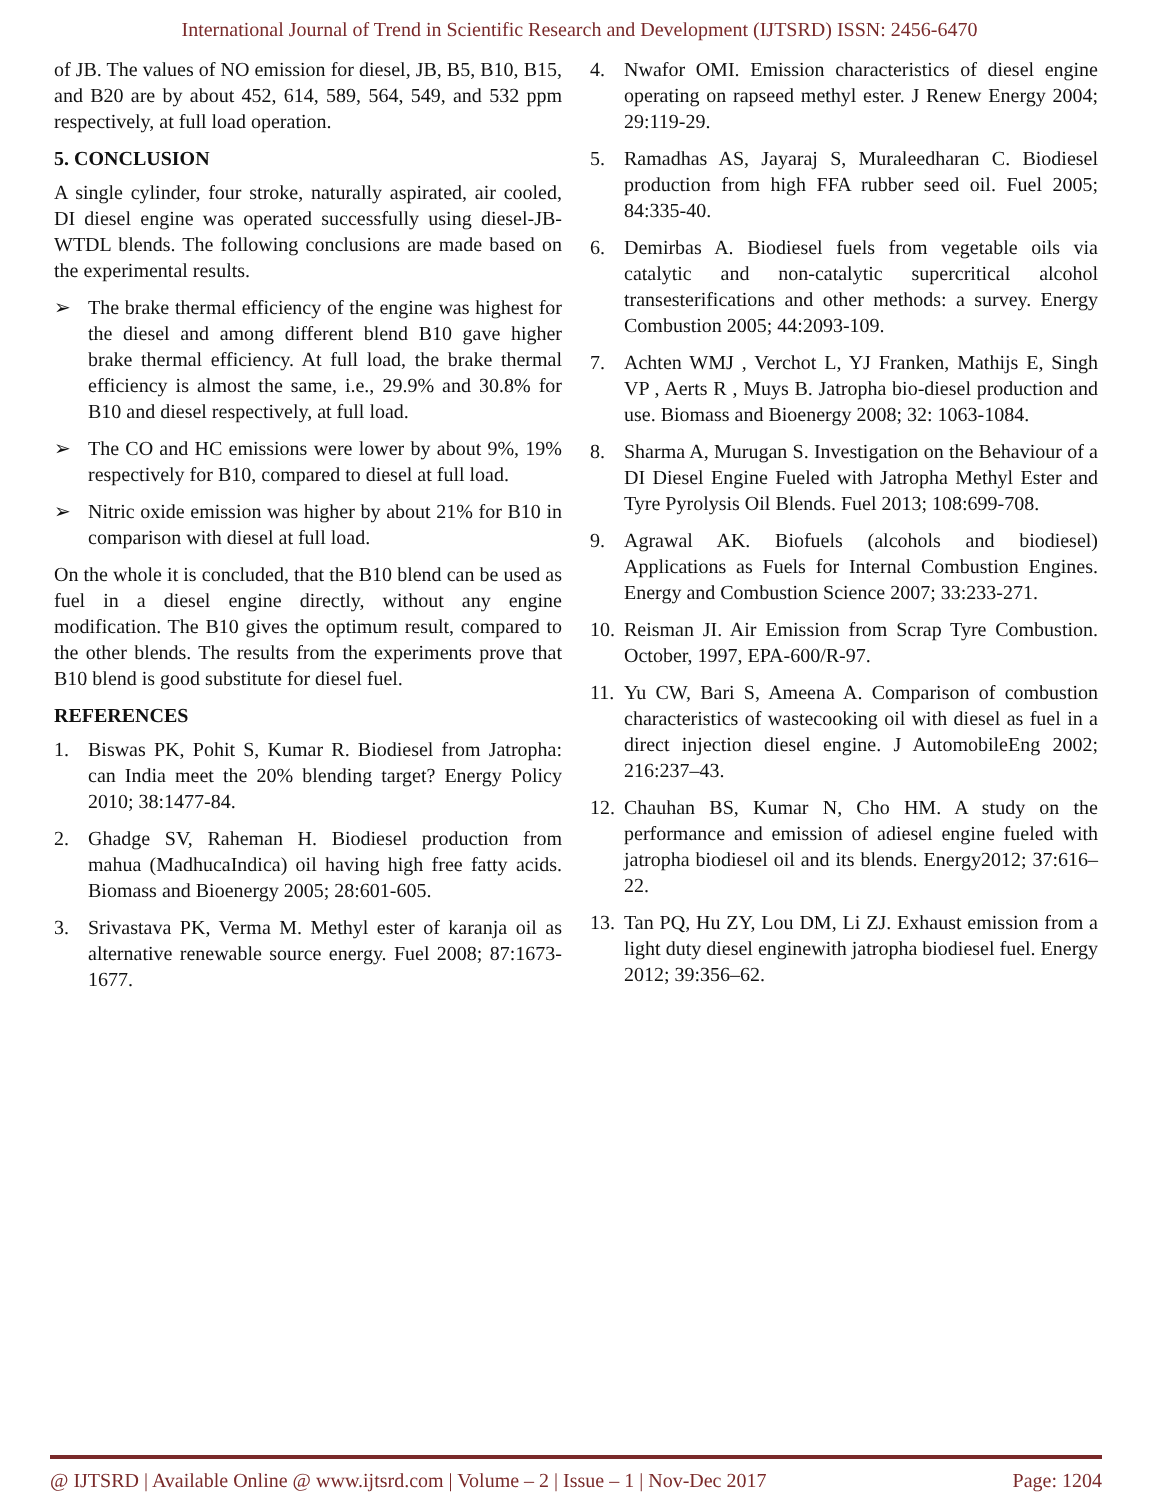International Journal of Trend in Scientific Research and Development (IJTSRD) ISSN: 2456-6470
of JB. The values of NO emission for diesel, JB, B5, B10, B15, and B20 are by about 452, 614, 589, 564, 549, and 532 ppm respectively, at full load operation.
5. CONCLUSION
A single cylinder, four stroke, naturally aspirated, air cooled, DI diesel engine was operated successfully using diesel-JB-WTDL blends. The following conclusions are made based on the experimental results.
➢ The brake thermal efficiency of the engine was highest for the diesel and among different blend B10 gave higher brake thermal efficiency. At full load, the brake thermal efficiency is almost the same, i.e., 29.9% and 30.8% for B10 and diesel respectively, at full load.
➢ The CO and HC emissions were lower by about 9%, 19% respectively for B10, compared to diesel at full load.
➢ Nitric oxide emission was higher by about 21% for B10 in comparison with diesel at full load.
On the whole it is concluded, that the B10 blend can be used as fuel in a diesel engine directly, without any engine modification. The B10 gives the optimum result, compared to the other blends. The results from the experiments prove that B10 blend is good substitute for diesel fuel.
REFERENCES
1. Biswas PK, Pohit S, Kumar R. Biodiesel from Jatropha: can India meet the 20% blending target? Energy Policy 2010; 38:1477-84.
2. Ghadge SV, Raheman H. Biodiesel production from mahua (MadhucaIndica) oil having high free fatty acids. Biomass and Bioenergy 2005; 28:601-605.
3. Srivastava PK, Verma M. Methyl ester of karanja oil as alternative renewable source energy. Fuel 2008; 87:1673-1677.
4. Nwafor OMI. Emission characteristics of diesel engine operating on rapseed methyl ester. J Renew Energy 2004; 29:119-29.
5. Ramadhas AS, Jayaraj S, Muraleedharan C. Biodiesel production from high FFA rubber seed oil. Fuel 2005; 84:335-40.
6. Demirbas A. Biodiesel fuels from vegetable oils via catalytic and non-catalytic supercritical alcohol transesterifications and other methods: a survey. Energy Combustion 2005; 44:2093-109.
7. Achten WMJ , Verchot L, YJ Franken, Mathijs E, Singh VP , Aerts R , Muys B. Jatropha bio-diesel production and use. Biomass and Bioenergy 2008; 32: 1063-1084.
8. Sharma A, Murugan S. Investigation on the Behaviour of a DI Diesel Engine Fueled with Jatropha Methyl Ester and Tyre Pyrolysis Oil Blends. Fuel 2013; 108:699-708.
9. Agrawal AK. Biofuels (alcohols and biodiesel) Applications as Fuels for Internal Combustion Engines. Energy and Combustion Science 2007; 33:233-271.
10. Reisman JI. Air Emission from Scrap Tyre Combustion. October, 1997, EPA-600/R-97.
11. Yu CW, Bari S, Ameena A. Comparison of combustion characteristics of wastecooking oil with diesel as fuel in a direct injection diesel engine. J AutomobileEng 2002; 216:237–43.
12. Chauhan BS, Kumar N, Cho HM. A study on the performance and emission of adiesel engine fueled with jatropha biodiesel oil and its blends. Energy2012; 37:616–22.
13. Tan PQ, Hu ZY, Lou DM, Li ZJ. Exhaust emission from a light duty diesel enginewith jatropha biodiesel fuel. Energy 2012; 39:356–62.
@ IJTSRD | Available Online @ www.ijtsrd.com | Volume – 2 | Issue – 1 | Nov-Dec 2017 Page: 1204